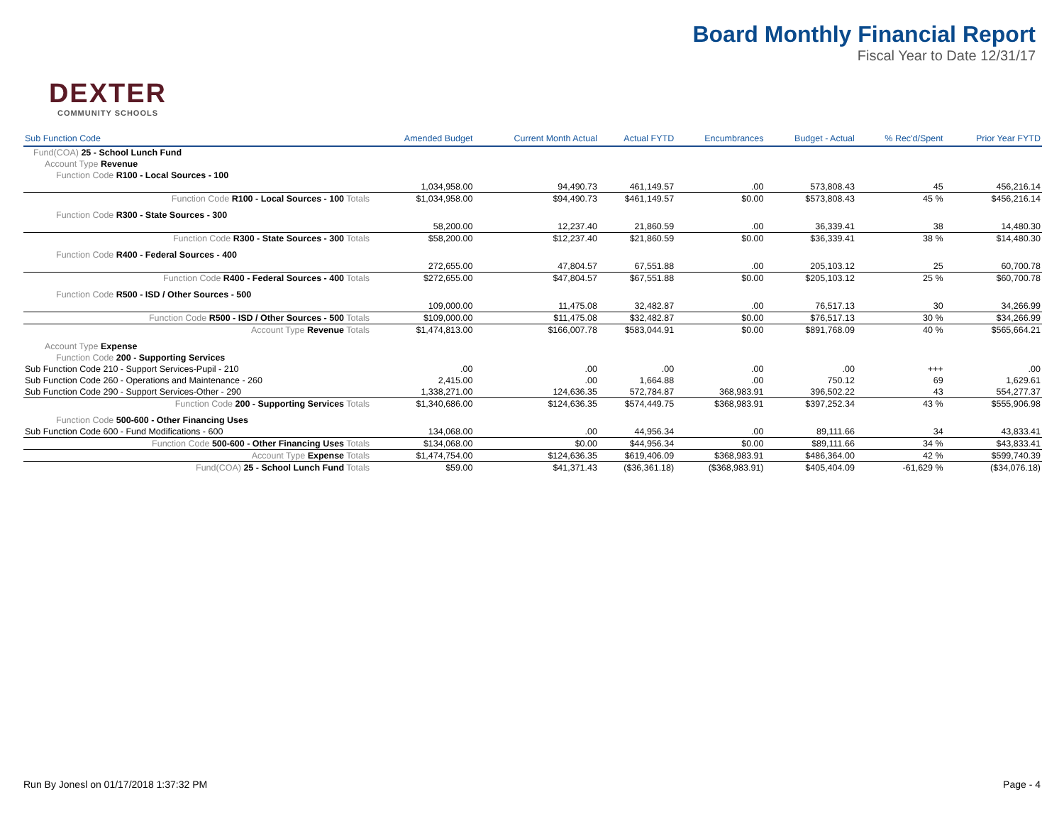DEXTER
COMMUNITY SCHOOLS
Board Monthly Financial Report
Fiscal Year to Date 12/31/17
| Sub Function Code | Amended Budget | Current Month Actual | Actual FYTD | Encumbrances | Budget - Actual | % Rec'd/Spent | Prior Year FYTD |
| --- | --- | --- | --- | --- | --- | --- | --- |
| Fund(COA) 25 - School Lunch Fund | | | | | | | |
| Account Type Revenue | | | | | | | |
| Function Code R100 - Local Sources - 100 | | | | | | | |
| | 1,034,958.00 | 94,490.73 | 461,149.57 | .00 | 573,808.43 | 45 | 456,216.14 |
| Function Code R100 - Local Sources - 100 Totals | $1,034,958.00 | $94,490.73 | $461,149.57 | $0.00 | $573,808.43 | 45 % | $456,216.14 |
| Function Code R300 - State Sources - 300 | | | | | | | |
| | 58,200.00 | 12,237.40 | 21,860.59 | .00 | 36,339.41 | 38 | 14,480.30 |
| Function Code R300 - State Sources - 300 Totals | $58,200.00 | $12,237.40 | $21,860.59 | $0.00 | $36,339.41 | 38 % | $14,480.30 |
| Function Code R400 - Federal Sources - 400 | | | | | | | |
| | 272,655.00 | 47,804.57 | 67,551.88 | .00 | 205,103.12 | 25 | 60,700.78 |
| Function Code R400 - Federal Sources - 400 Totals | $272,655.00 | $47,804.57 | $67,551.88 | $0.00 | $205,103.12 | 25 % | $60,700.78 |
| Function Code R500 - ISD / Other Sources - 500 | | | | | | | |
| | 109,000.00 | 11,475.08 | 32,482.87 | .00 | 76,517.13 | 30 | 34,266.99 |
| Function Code R500 - ISD / Other Sources - 500 Totals | $109,000.00 | $11,475.08 | $32,482.87 | $0.00 | $76,517.13 | 30 % | $34,266.99 |
| Account Type Revenue Totals | $1,474,813.00 | $166,007.78 | $583,044.91 | $0.00 | $891,768.09 | 40 % | $565,664.21 |
| Account Type Expense | | | | | | | |
| Function Code 200 - Supporting Services | | | | | | | |
| Sub Function Code 210 - Support Services-Pupil - 210 | .00 | .00 | .00 | .00 | .00 | +++ | .00 |
| Sub Function Code 260 - Operations and Maintenance - 260 | 2,415.00 | .00 | 1,664.88 | .00 | 750.12 | 69 | 1,629.61 |
| Sub Function Code 290 - Support Services-Other - 290 | 1,338,271.00 | 124,636.35 | 572,784.87 | 368,983.91 | 396,502.22 | 43 | 554,277.37 |
| Function Code 200 - Supporting Services Totals | $1,340,686.00 | $124,636.35 | $574,449.75 | $368,983.91 | $397,252.34 | 43 % | $555,906.98 |
| Function Code 500-600 - Other Financing Uses | | | | | | | |
| Sub Function Code 600 - Fund Modifications - 600 | 134,068.00 | .00 | 44,956.34 | .00 | 89,111.66 | 34 | 43,833.41 |
| Function Code 500-600 - Other Financing Uses Totals | $134,068.00 | $0.00 | $44,956.34 | $0.00 | $89,111.66 | 34 % | $43,833.41 |
| Account Type Expense Totals | $1,474,754.00 | $124,636.35 | $619,406.09 | $368,983.91 | $486,364.00 | 42 % | $599,740.39 |
| Fund(COA) 25 - School Lunch Fund Totals | $59.00 | $41,371.43 | ($36,361.18) | ($368,983.91) | $405,404.09 | -61,629 % | ($34,076.18) |
Run By Jonesl on 01/17/2018 1:37:32 PM Page - 4